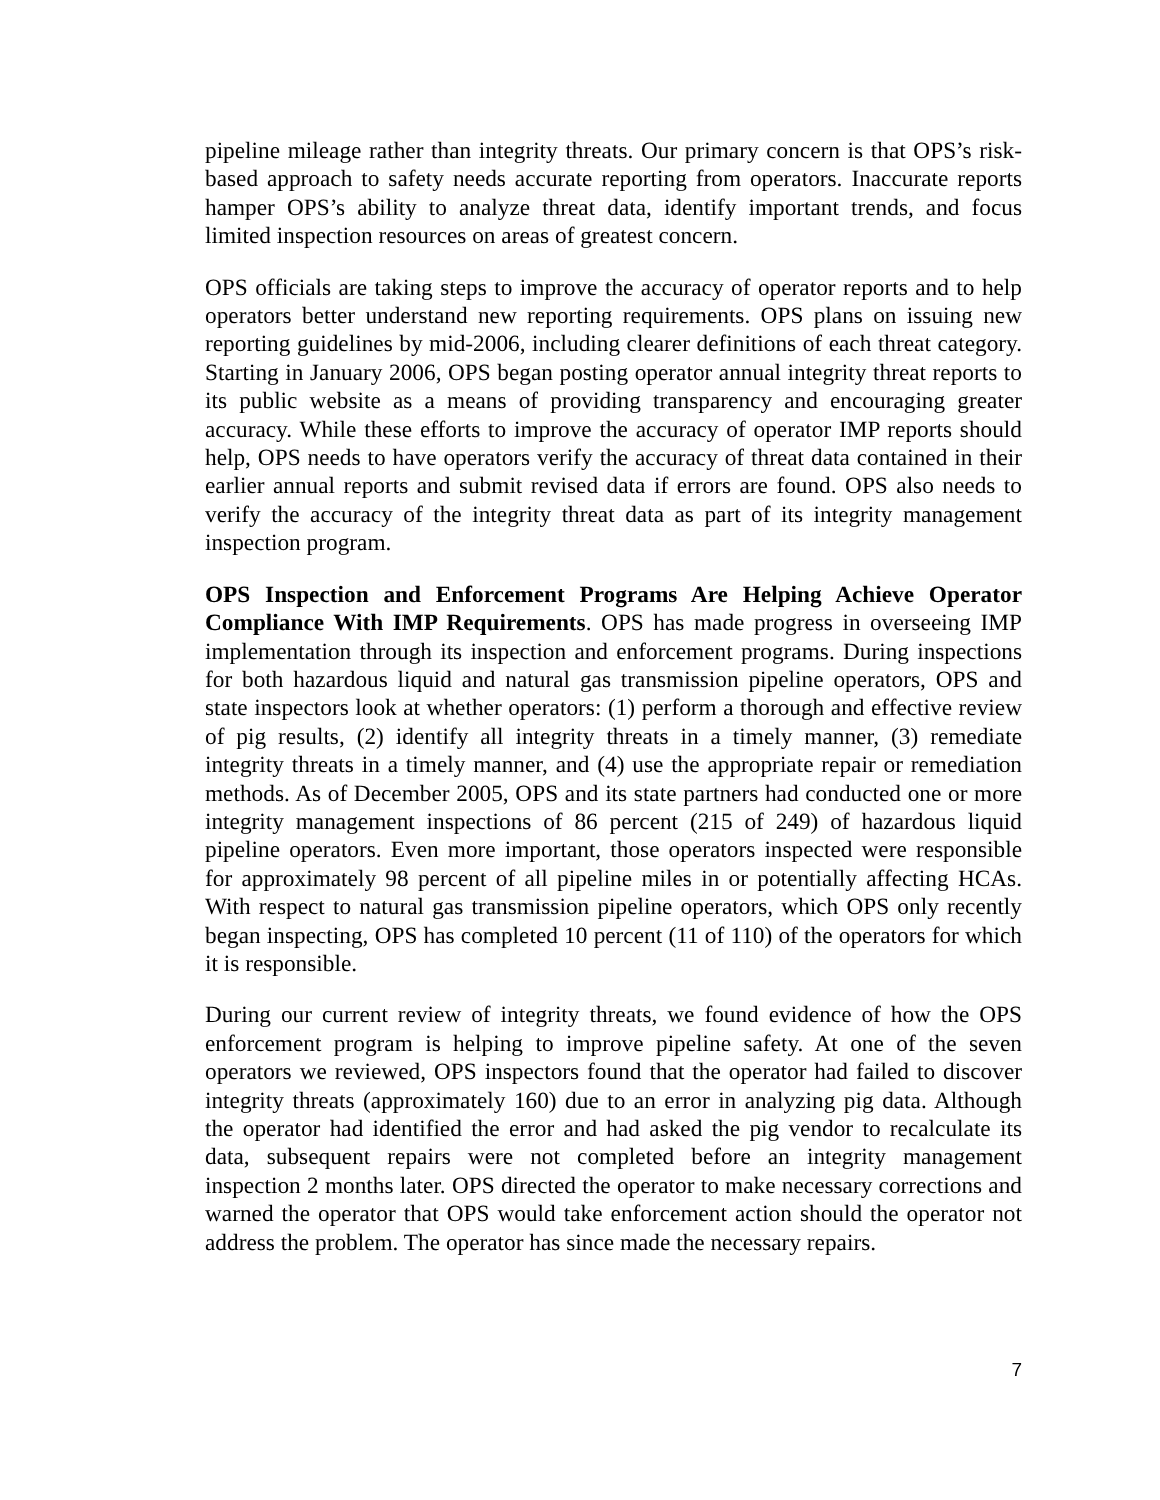pipeline mileage rather than integrity threats. Our primary concern is that OPS’s risk-based approach to safety needs accurate reporting from operators. Inaccurate reports hamper OPS’s ability to analyze threat data, identify important trends, and focus limited inspection resources on areas of greatest concern.
OPS officials are taking steps to improve the accuracy of operator reports and to help operators better understand new reporting requirements. OPS plans on issuing new reporting guidelines by mid-2006, including clearer definitions of each threat category. Starting in January 2006, OPS began posting operator annual integrity threat reports to its public website as a means of providing transparency and encouraging greater accuracy. While these efforts to improve the accuracy of operator IMP reports should help, OPS needs to have operators verify the accuracy of threat data contained in their earlier annual reports and submit revised data if errors are found. OPS also needs to verify the accuracy of the integrity threat data as part of its integrity management inspection program.
OPS Inspection and Enforcement Programs Are Helping Achieve Operator Compliance With IMP Requirements. OPS has made progress in overseeing IMP implementation through its inspection and enforcement programs. During inspections for both hazardous liquid and natural gas transmission pipeline operators, OPS and state inspectors look at whether operators: (1) perform a thorough and effective review of pig results, (2) identify all integrity threats in a timely manner, (3) remediate integrity threats in a timely manner, and (4) use the appropriate repair or remediation methods. As of December 2005, OPS and its state partners had conducted one or more integrity management inspections of 86 percent (215 of 249) of hazardous liquid pipeline operators. Even more important, those operators inspected were responsible for approximately 98 percent of all pipeline miles in or potentially affecting HCAs. With respect to natural gas transmission pipeline operators, which OPS only recently began inspecting, OPS has completed 10 percent (11 of 110) of the operators for which it is responsible.
During our current review of integrity threats, we found evidence of how the OPS enforcement program is helping to improve pipeline safety. At one of the seven operators we reviewed, OPS inspectors found that the operator had failed to discover integrity threats (approximately 160) due to an error in analyzing pig data. Although the operator had identified the error and had asked the pig vendor to recalculate its data, subsequent repairs were not completed before an integrity management inspection 2 months later. OPS directed the operator to make necessary corrections and warned the operator that OPS would take enforcement action should the operator not address the problem. The operator has since made the necessary repairs.
7